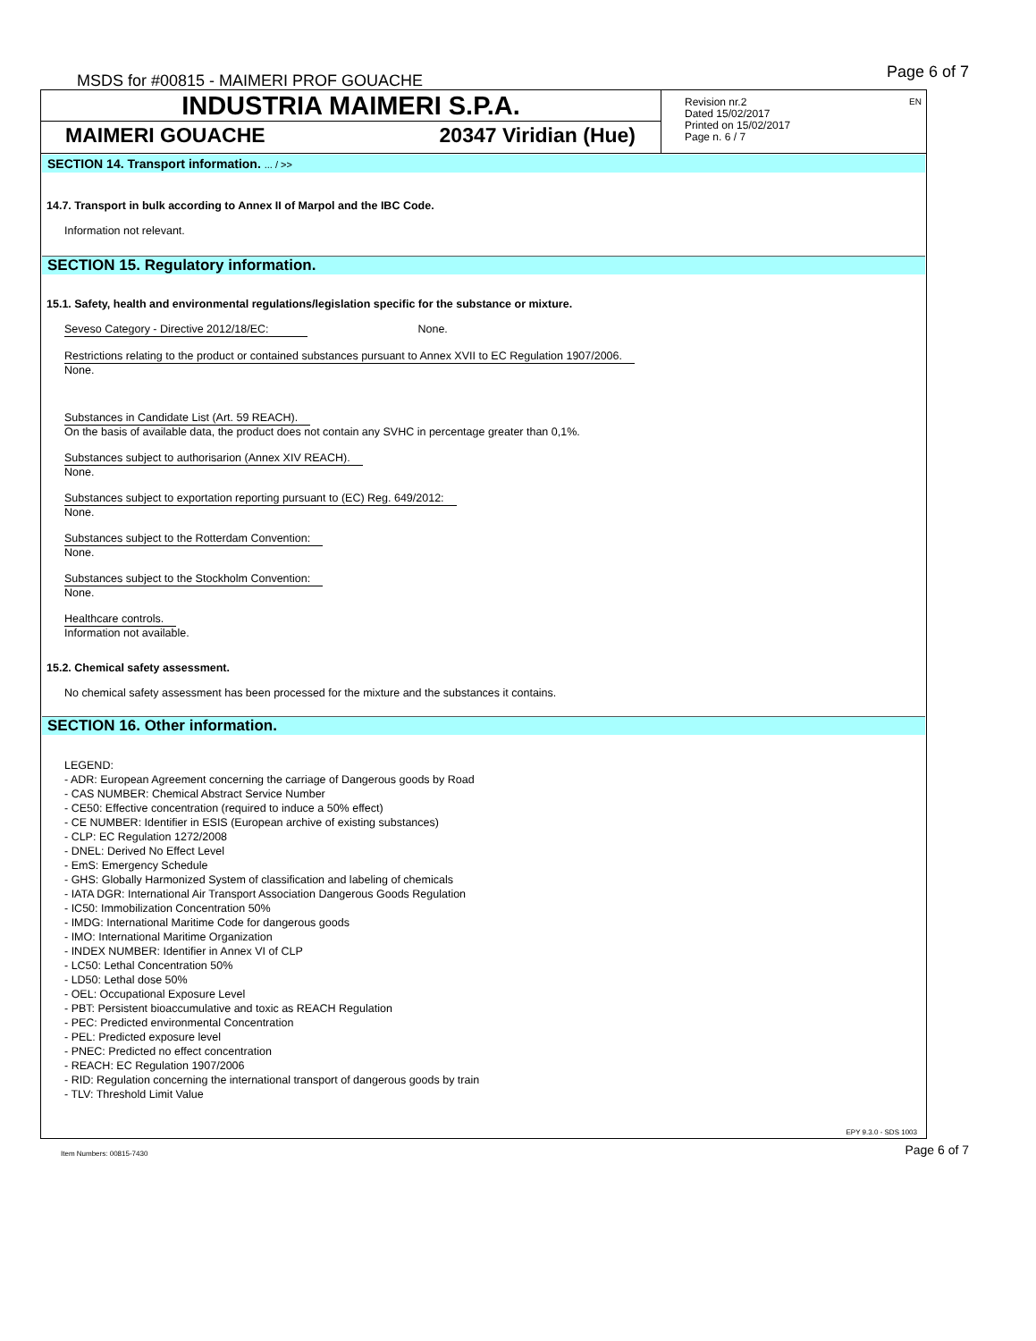MSDS for #00815 - MAIMERI PROF GOUACHE
Page 6 of 7
INDUSTRIA MAIMERI S.P.A.
MAIMERI GOUACHE 20347 Viridian (Hue)
Revision nr.2
Dated 15/02/2017
Printed on 15/02/2017
Page n. 6 / 7
EN
SECTION 14. Transport information. ... / >>
14.7. Transport in bulk according to Annex II of Marpol and the IBC Code.
Information not relevant.
SECTION 15. Regulatory information.
15.1. Safety, health and environmental regulations/legislation specific for the substance or mixture.
Seveso Category - Directive 2012/18/EC: None.
Restrictions relating to the product or contained substances pursuant to Annex XVII to EC Regulation 1907/2006.
None.
Substances in Candidate List (Art. 59 REACH).
On the basis of available data, the product does not contain any SVHC in percentage greater than 0,1%.
Substances subject to authorisarion (Annex XIV REACH).
None.
Substances subject to exportation reporting pursuant to (EC) Reg. 649/2012:
None.
Substances subject to the Rotterdam Convention:
None.
Substances subject to the Stockholm Convention:
None.
Healthcare controls.
Information not available.
15.2. Chemical safety assessment.
No chemical safety assessment has been processed for the mixture and the substances it contains.
SECTION 16. Other information.
LEGEND:
- ADR: European Agreement concerning the carriage of Dangerous goods by Road
- CAS NUMBER: Chemical Abstract Service Number
- CE50: Effective concentration (required to induce a 50% effect)
- CE NUMBER: Identifier in ESIS (European archive of existing substances)
- CLP: EC Regulation 1272/2008
- DNEL: Derived No Effect Level
- EmS: Emergency Schedule
- GHS: Globally Harmonized System of classification and labeling of chemicals
- IATA DGR: International Air Transport Association Dangerous Goods Regulation
- IC50: Immobilization Concentration 50%
- IMDG: International Maritime Code for dangerous goods
- IMO: International Maritime Organization
- INDEX NUMBER: Identifier in Annex VI of CLP
- LC50: Lethal Concentration 50%
- LD50: Lethal dose 50%
- OEL: Occupational Exposure Level
- PBT: Persistent bioaccumulative and toxic as REACH Regulation
- PEC: Predicted environmental Concentration
- PEL: Predicted exposure level
- PNEC: Predicted no effect concentration
- REACH: EC Regulation 1907/2006
- RID: Regulation concerning the international transport of dangerous goods by train
- TLV: Threshold Limit Value
EPY 9.3.0 - SDS 1003
Item Numbers: 00815-7430 Page 6 of 7